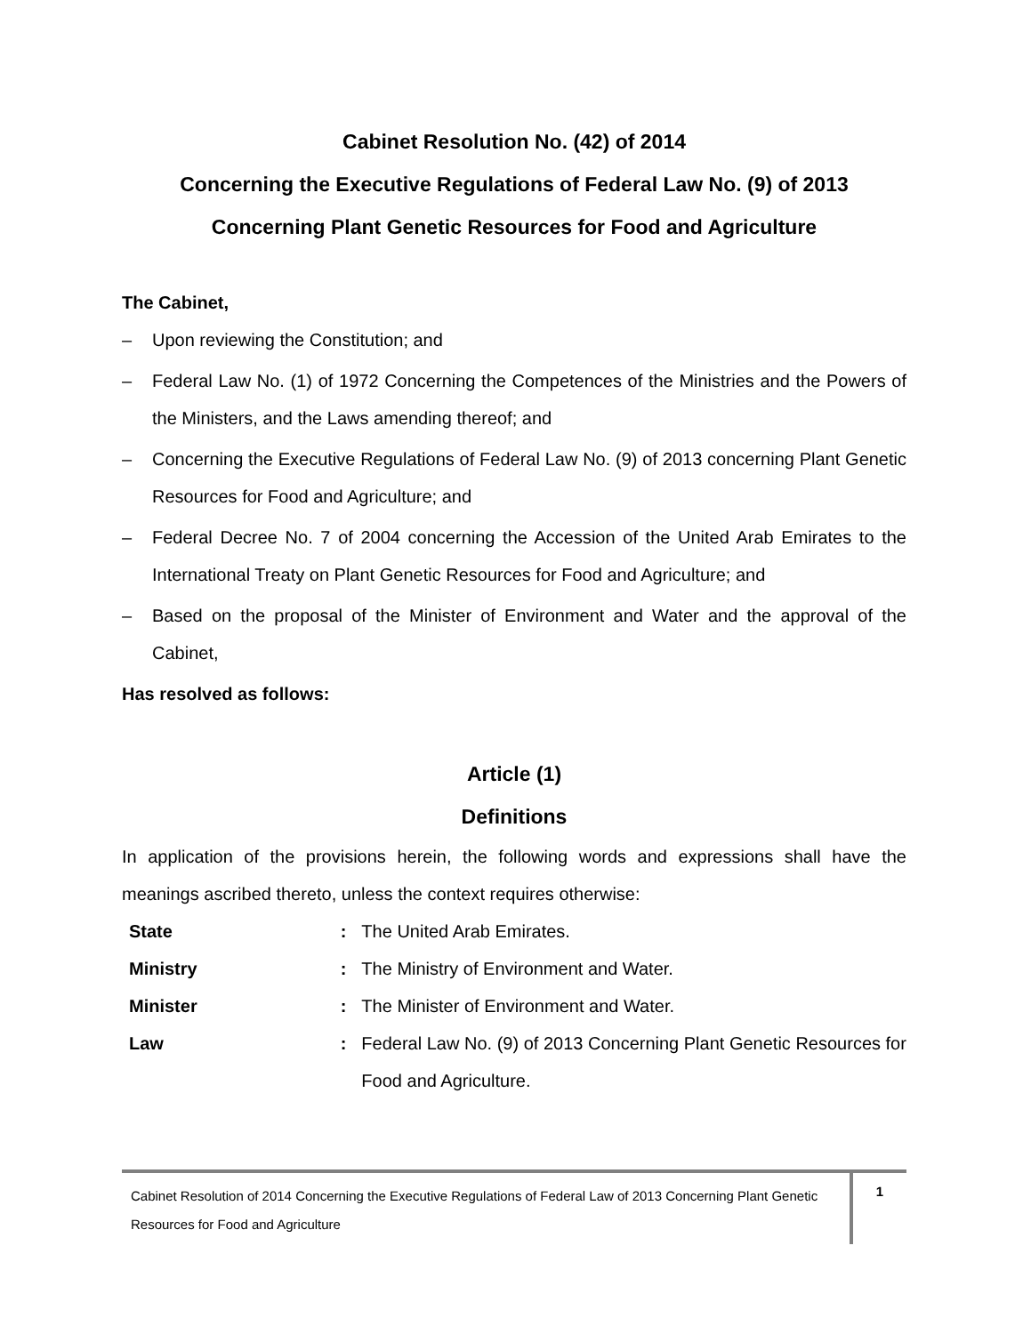Cabinet Resolution No. (42) of 2014
Concerning the Executive Regulations of Federal Law No. (9) of 2013
Concerning Plant Genetic Resources for Food and Agriculture
The Cabinet,
– Upon reviewing the Constitution; and
– Federal Law No. (1) of 1972 Concerning the Competences of the Ministries and the Powers of the Ministers, and the Laws amending thereof; and
– Concerning the Executive Regulations of Federal Law No. (9) of 2013 concerning Plant Genetic Resources for Food and Agriculture; and
– Federal Decree No. 7 of 2004 concerning the Accession of the United Arab Emirates to the International Treaty on Plant Genetic Resources for Food and Agriculture; and
– Based on the proposal of the Minister of Environment and Water and the approval of the Cabinet,
Has resolved as follows:
Article (1)
Definitions
In application of the provisions herein, the following words and expressions shall have the meanings ascribed thereto, unless the context requires otherwise:
| State | : | The United Arab Emirates. |
| Ministry | : | The Ministry of Environment and Water. |
| Minister | : | The Minister of Environment and Water. |
| Law | : | Federal Law No. (9) of 2013 Concerning Plant Genetic Resources for Food and Agriculture. |
Cabinet Resolution of 2014 Concerning the Executive Regulations of Federal Law of 2013 Concerning Plant Genetic Resources for Food and Agriculture
1